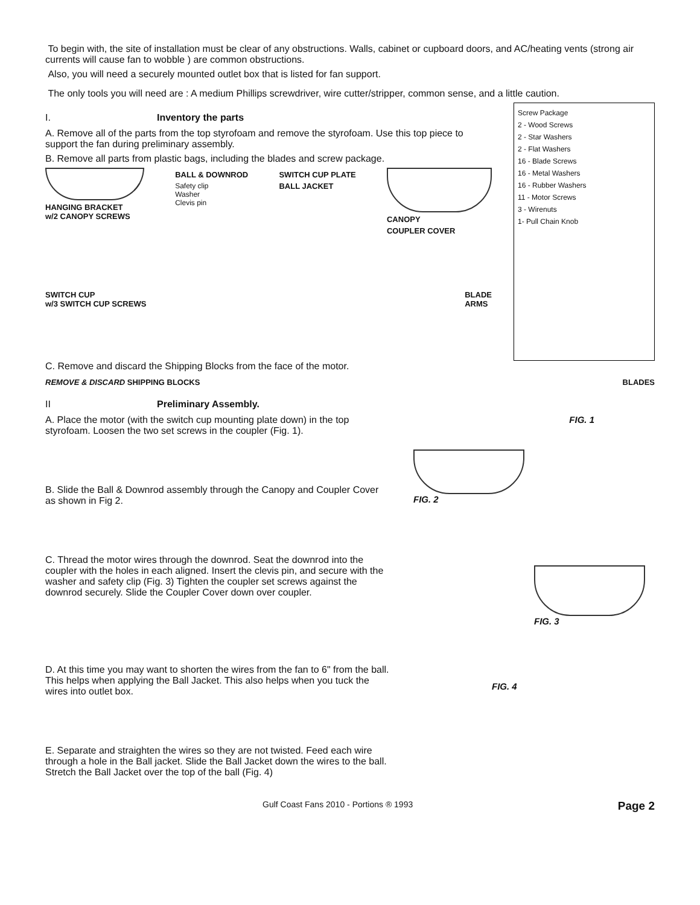To begin with, the site of installation must be clear of any obstructions. Walls, cabinet or cupboard doors, and AC/heating vents (strong air currents will cause fan to wobble ) are common obstructions.
Also, you will need a securely mounted outlet box that is listed for fan support.
The only tools you will need are : A medium Phillips screwdriver, wire cutter/stripper, common sense, and a little caution.
I. Inventory the parts
A. Remove all of the parts from the top styrofoam and remove the styrofoam. Use this top piece to support the fan during preliminary assembly.
B. Remove all parts from plastic bags, including the blades and screw package.
HANGING BRACKET
w/2 CANOPY SCREWS
BALL & DOWNROD
Safety clip
Washer
Clevis pin
SWITCH CUP PLATE
BALL JACKET
CANOPY
COUPLER COVER
SWITCH CUP
w/3 SWITCH CUP SCREWS
BLADE
ARMS
Screw Package
2 - Wood Screws
2 - Star Washers
2 - Flat Washers
16 - Blade Screws
16 - Metal Washers
16 - Rubber Washers
11 - Motor Screws
3 - Wirenuts
1- Pull Chain Knob
C. Remove and discard the Shipping Blocks from the face of the motor.
REMOVE & DISCARD SHIPPING BLOCKS
BLADES
II Preliminary Assembly.
A. Place the motor (with the switch cup mounting plate down) in the top styrofoam. Loosen the two set screws in the coupler (Fig. 1).
B. Slide the Ball & Downrod assembly through the Canopy and Coupler Cover as shown in Fig 2.
C. Thread the motor wires through the downrod. Seat the downrod into the coupler with the holes in each aligned. Insert the clevis pin, and secure with the washer and safety clip (Fig. 3) Tighten the coupler set screws against the downrod securely. Slide the Coupler Cover down over coupler.
D. At this time you may want to shorten the wires from the fan to 6" from the ball. This helps when applying the Ball Jacket. This also helps when you tuck the wires into outlet box.
E. Separate and straighten the wires so they are not twisted. Feed each wire through a hole in the Ball jacket. Slide the Ball Jacket down the wires to the ball. Stretch the Ball Jacket over the top of the ball (Fig. 4)
FIG. 1
FIG. 2
FIG. 3
FIG. 4
Gulf Coast Fans 2010 - Portions ® 1993 Page 2